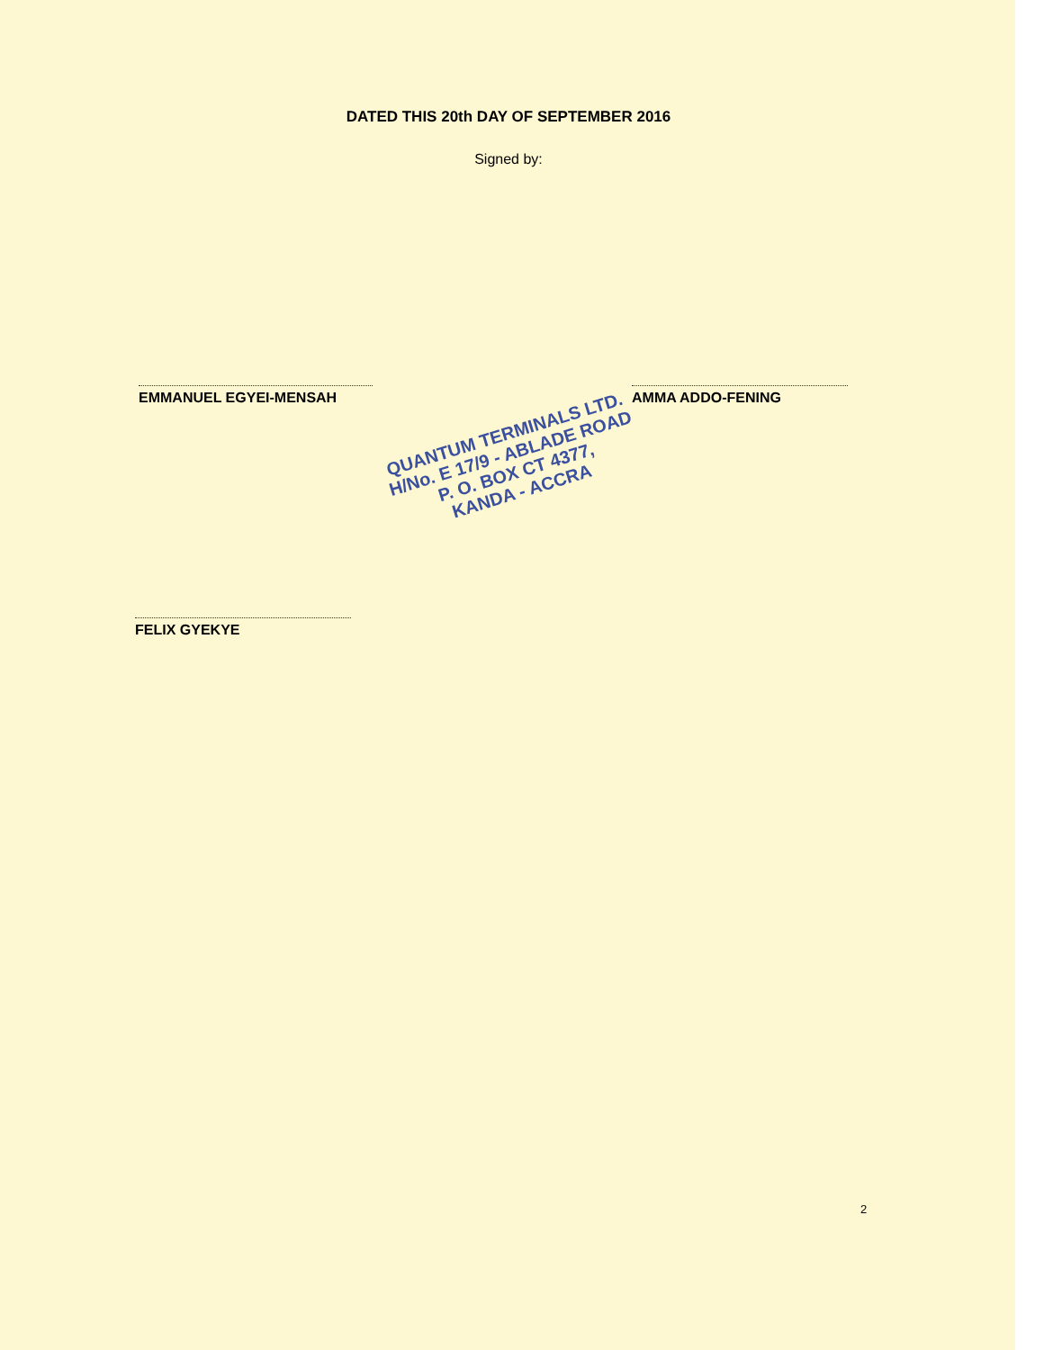DATED THIS 20th DAY OF SEPTEMBER 2016
Signed by:
EMMANUEL EGYEI-MENSAH AMMA ADDO-FENING
QUANTUM TERMINALS LTD.
H/No. E 17/9 - ABLADE ROAD
P. O. BOX CT 4377,
KANDA - ACCRA
FELIX GYEKYE
2